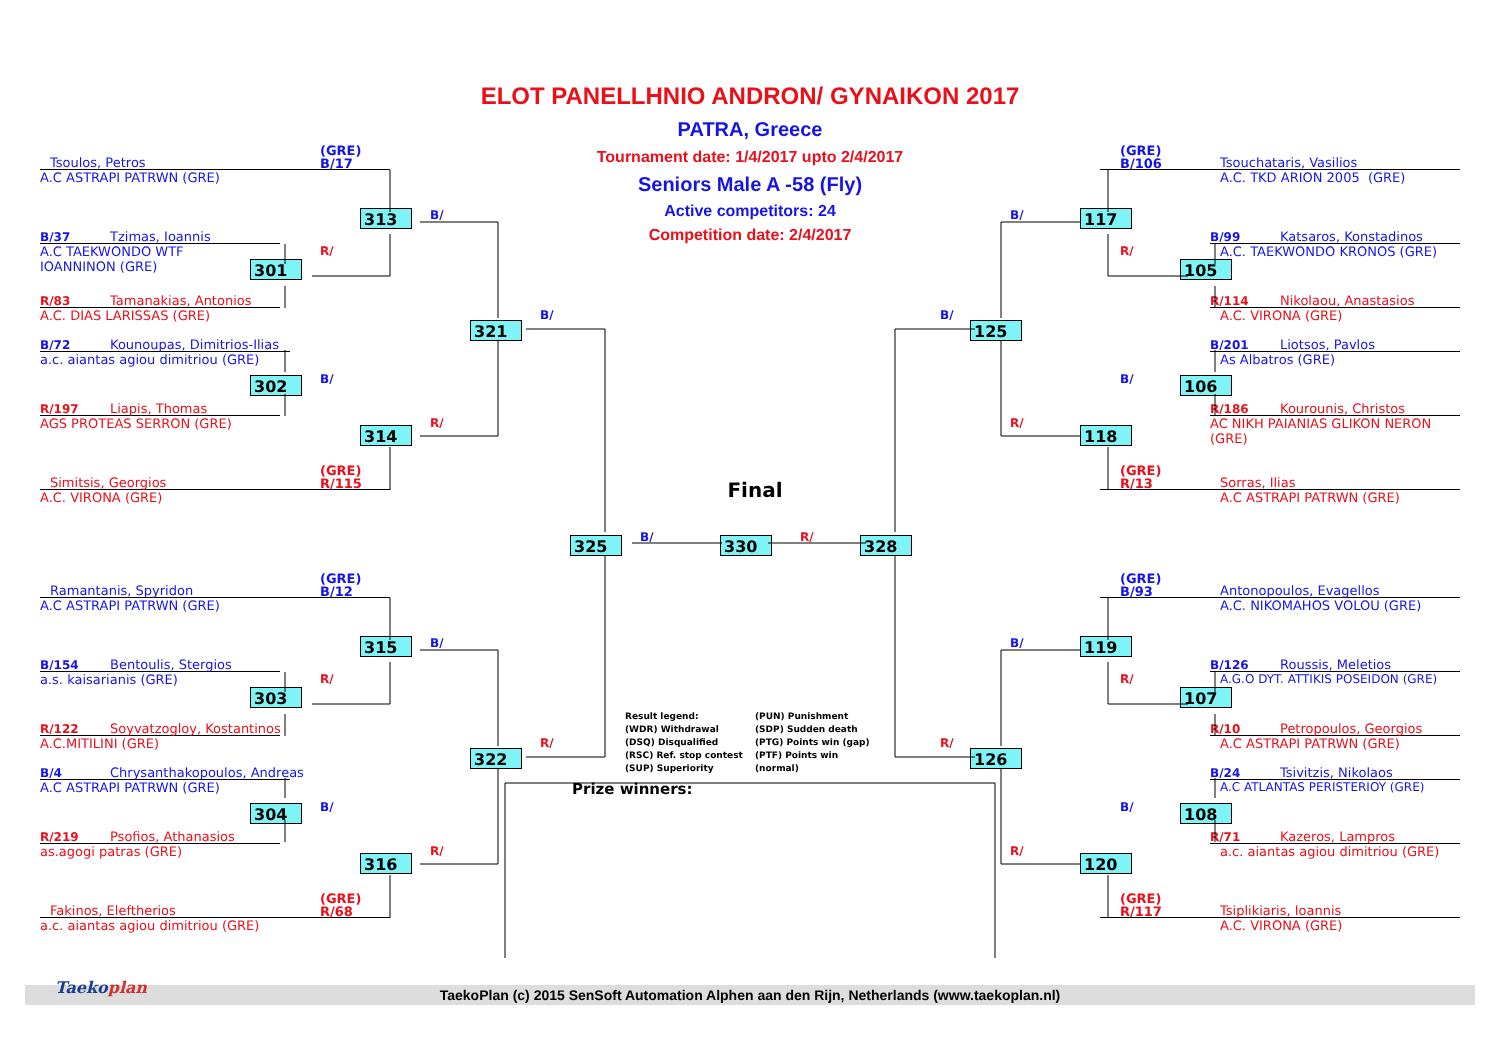ELOT PANELLHNIO ANDRON/ GYNAIKON 2017
Tsoulos, Petros (GRE)
B/17
A.C ASTRAPI PATRWN (GRE)
B/37 Tzimas, Ioannis 313 B/
A.C TAEKWONDO WTF IOANNINON (GRE) 301 R/
R/83 Tamanakias, Antonios
A.C. DIAS LARISSAS (GRE) 321 B/
B/72 Kounoupas, Dimitrios-Ilias
a.c. aiantas agiou dimitriou (GRE)
302 B/
R/197 Liapis, Thomas
AGS PROTEAS SERRON (GRE) 314 R/
Simitsis, Georgios (GRE)
R/115
A.C. VIRONA (GRE)
Ramantanis, Spyridon (GRE)
B/12
A.C ASTRAPI PATRWN (GRE)
B/154 Bentoulis, Stergios 315 B/
a.s. kaisarianis (GRE) 303 R/
R/122 Soyvatzogloy, Kostantinos
A.C.MITILINI (GRE) 322 R/
B/4 Chrysanthakopoulos, Andreas
A.C ASTRAPI PATRWN (GRE)
304 B/
R/219 Psofios, Athanasios
as.agogi patras (GRE) 316 R/
Fakinos, Eleftherios (GRE)
R/68
a.c. aiantas agiou dimitriou (GRE)
PATRA, Greece
Tournament date: 1/4/2017 upto 2/4/2017
Seniors Male A -58 (Fly)
Active competitors: 24
Competition date: 2/4/2017
Final
325 B/ 330 R/ 328
Result legend:
(WDR) Withdrawal
(DSQ) Disqualified
(RSC) Ref. stop contest
(SUP) Superiority
(PUN) Punishment
(SDP) Sudden death
(PTG) Points win (gap)
(PTF) Points win (normal)
Prize winners:
(GRE)
B/106 Tsouchataris, Vasilios
A.C. TKD ARION 2005 (GRE)
B/ 117
B/99 Katsaros, Konstadinos
R/ 105 A.C. TAEKWONDO KRONOS (GRE)
R/114 Nikolaou, Anastasios
B/ 125 A.C. VIRONA (GRE)
B/201 Liotsos, Pavlos
As Albatros (GRE)
B/ 106
R/186 Kourounis, Christos
R/ 118 AC NIKH PAIANIAS GLIKON NERON (GRE)
(GRE)
R/13 Sorras, Ilias
A.C ASTRAPI PATRWN (GRE)
(GRE)
B/93 Antonopoulos, Evagellos
A.C. NIKOMAHOS VOLOU (GRE)
B/ 119
B/126 Roussis, Meletios
R/ 107 A.G.O DYT. ATTIKIS POSEIDON (GRE)
R/10 Petropoulos, Georgios
R/ 126 A.C ASTRAPI PATRWN (GRE)
B/24 Tsivitzis, Nikolaos
A.C ATLANTAS PERISTERIOY (GRE)
B/ 108
R/71 Kazeros, Lampros
R/ 120 a.c. aiantas agiou dimitriou (GRE)
(GRE)
R/117 Tsiplikiaris, Ioannis
A.C. VIRONA (GRE)
Taekoplan
TaekoPlan (c) 2015 SenSoft Automation Alphen aan den Rijn, Netherlands (www.taekoplan.nl)